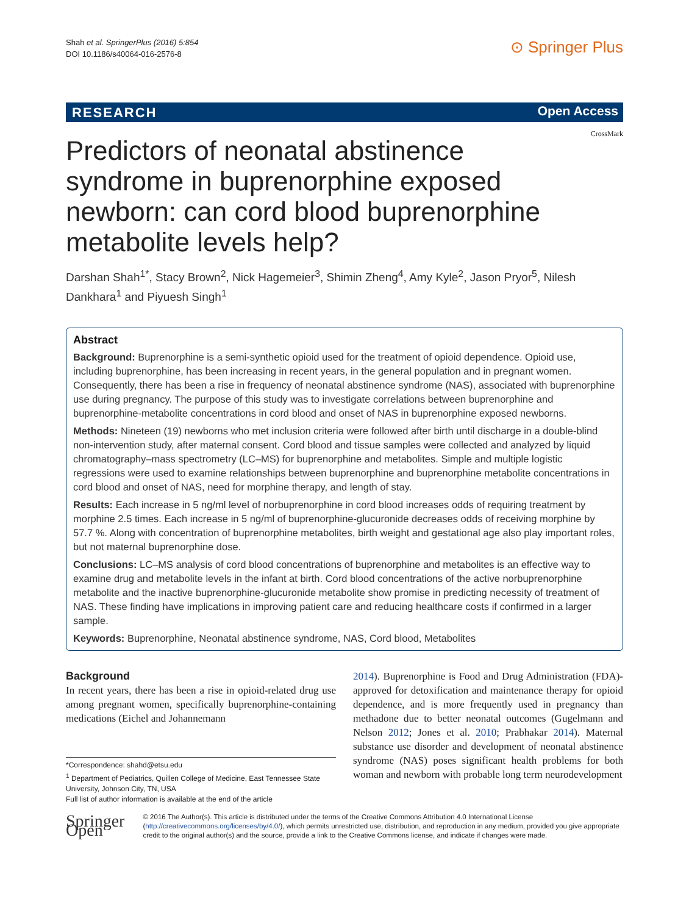Shah et al. SpringerPlus (2016) 5:854
DOI 10.1186/s40064-016-2576-8
⊙ Springer Plus
RESEARCH Open Access
CrossMark
Predictors of neonatal abstinence syndrome in buprenorphine exposed newborn: can cord blood buprenorphine metabolite levels help?
Darshan Shah<sup>1*</sup>, Stacy Brown<sup>2</sup>, Nick Hagemeier<sup>3</sup>, Shimin Zheng<sup>4</sup>, Amy Kyle<sup>2</sup>, Jason Pryor<sup>5</sup>, Nilesh Dankhara<sup>1</sup> and Piyuesh Singh<sup>1</sup>
Abstract
Background: Buprenorphine is a semi-synthetic opioid used for the treatment of opioid dependence. Opioid use, including buprenorphine, has been increasing in recent years, in the general population and in pregnant women. Consequently, there has been a rise in frequency of neonatal abstinence syndrome (NAS), associated with buprenorphine use during pregnancy. The purpose of this study was to investigate correlations between buprenorphine and buprenorphine-metabolite concentrations in cord blood and onset of NAS in buprenorphine exposed newborns.
Methods: Nineteen (19) newborns who met inclusion criteria were followed after birth until discharge in a double-blind non-intervention study, after maternal consent. Cord blood and tissue samples were collected and analyzed by liquid chromatography–mass spectrometry (LC–MS) for buprenorphine and metabolites. Simple and multiple logistic regressions were used to examine relationships between buprenorphine and buprenorphine metabolite concentrations in cord blood and onset of NAS, need for morphine therapy, and length of stay.
Results: Each increase in 5 ng/ml level of norbuprenorphine in cord blood increases odds of requiring treatment by morphine 2.5 times. Each increase in 5 ng/ml of buprenorphine-glucuronide decreases odds of receiving morphine by 57.7 %. Along with concentration of buprenorphine metabolites, birth weight and gestational age also play important roles, but not maternal buprenorphine dose.
Conclusions: LC–MS analysis of cord blood concentrations of buprenorphine and metabolites is an effective way to examine drug and metabolite levels in the infant at birth. Cord blood concentrations of the active norbuprenorphine metabolite and the inactive buprenorphine-glucuronide metabolite show promise in predicting necessity of treatment of NAS. These finding have implications in improving patient care and reducing healthcare costs if confirmed in a larger sample.
Keywords: Buprenorphine, Neonatal abstinence syndrome, NAS, Cord blood, Metabolites
Background
In recent years, there has been a rise in opioid-related drug use among pregnant women, specifically buprenorphine-containing medications (Eichel and Johannemann
*Correspondence: shahd@etsu.edu
<sup>1</sup> Department of Pediatrics, Quillen College of Medicine, East Tennessee State University, Johnson City, TN, USA
Full list of author information is available at the end of the article
2014). Buprenorphine is Food and Drug Administration (FDA)-approved for detoxification and maintenance therapy for opioid dependence, and is more frequently used in pregnancy than methadone due to better neonatal outcomes (Gugelmann and Nelson 2012; Jones et al. 2010; Prabhakar 2014). Maternal substance use disorder and development of neonatal abstinence syndrome (NAS) poses significant health problems for both woman and newborn with probable long term neurodevelopment
Springer Open
© 2016 The Author(s). This article is distributed under the terms of the Creative Commons Attribution 4.0 International License (http://creativecommons.org/licenses/by/4.0/), which permits unrestricted use, distribution, and reproduction in any medium, provided you give appropriate credit to the original author(s) and the source, provide a link to the Creative Commons license, and indicate if changes were made.